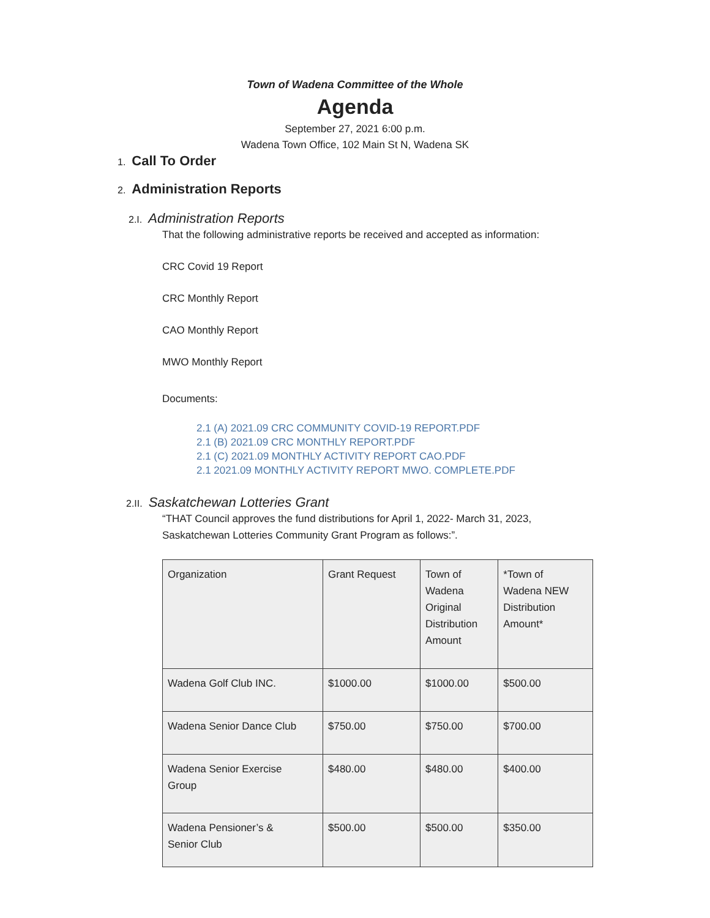Town of Wadena Committee of the Whole
Agenda
September 27, 2021 6:00 p.m.
Wadena Town Office, 102 Main St N, Wadena SK
1. Call To Order
2. Administration Reports
2.I. Administration Reports
That the following administrative reports be received and accepted as information:
CRC Covid 19 Report
CRC Monthly Report
CAO Monthly Report
MWO Monthly Report
Documents:
2.1 (A) 2021.09 CRC COMMUNITY COVID-19 REPORT.PDF
2.1 (B) 2021.09 CRC MONTHLY REPORT.PDF
2.1 (C) 2021.09 MONTHLY ACTIVITY REPORT CAO.PDF
2.1 2021.09 MONTHLY ACTIVITY REPORT MWO. COMPLETE.PDF
2.II. Saskatchewan Lotteries Grant
“THAT Council approves the fund distributions for April 1, 2022- March 31, 2023,
Saskatchewan Lotteries Community Grant Program as follows:”.
| Organization | Grant Request | Town of Wadena Original Distribution Amount | *Town of Wadena NEW Distribution Amount* |
| Wadena Golf Club INC. | $1000.00 | $1000.00 | $500.00 |
| Wadena Senior Dance Club | $750.00 | $750.00 | $700.00 |
| Wadena Senior Exercise Group | $480.00 | $480.00 | $400.00 |
| Wadena Pensioner’s & Senior Club | $500.00 | $500.00 | $350.00 |